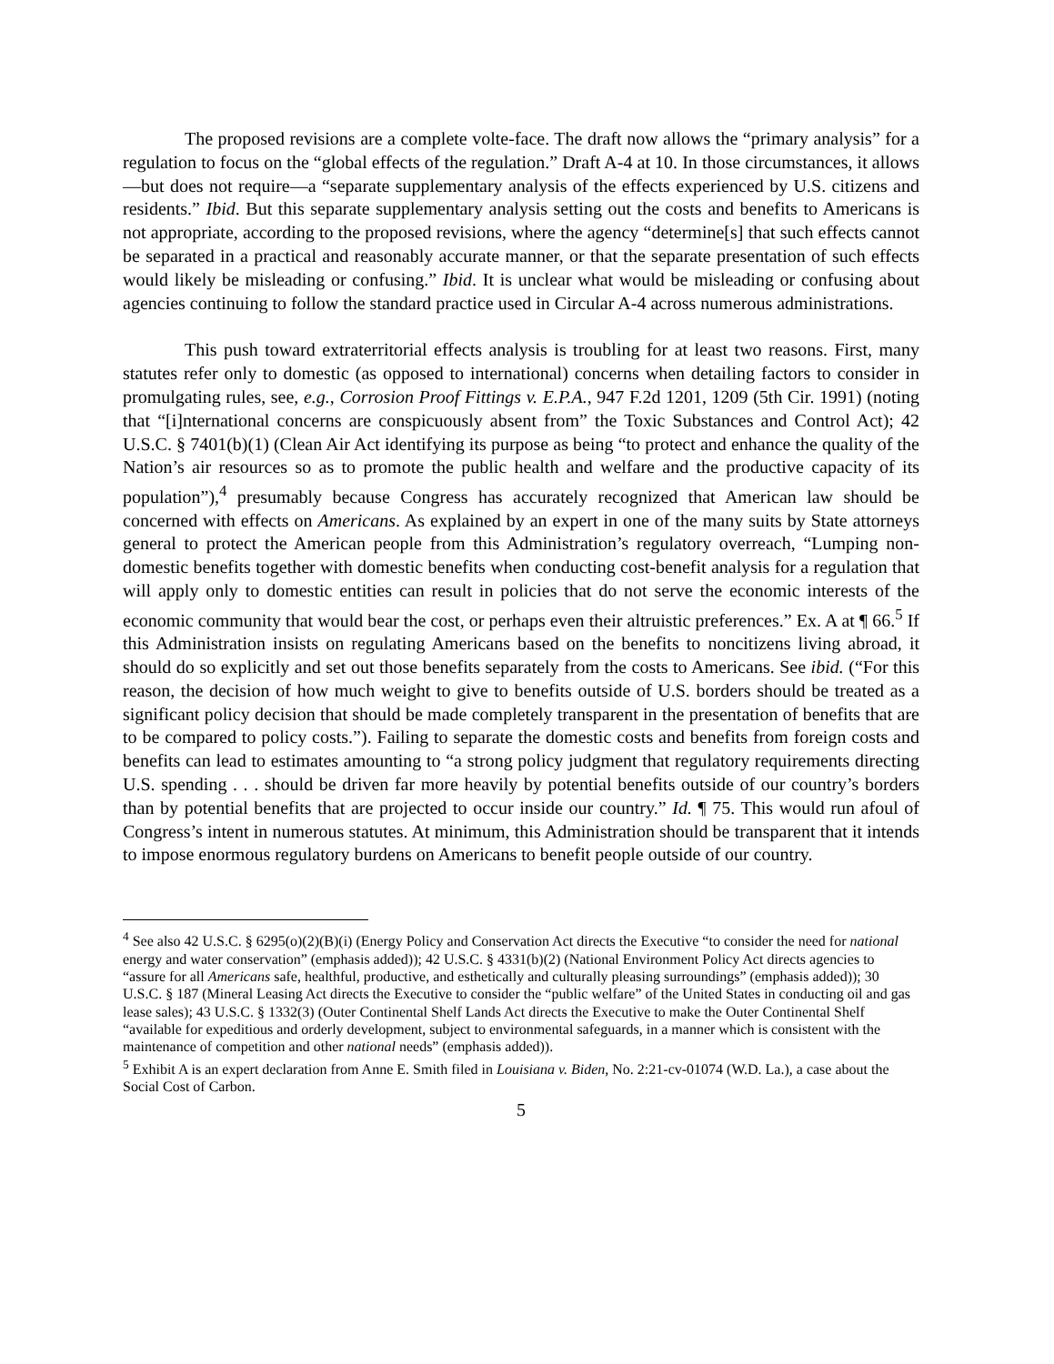The proposed revisions are a complete volte-face. The draft now allows the “primary analysis” for a regulation to focus on the “global effects of the regulation.” Draft A-4 at 10. In those circumstances, it allows—but does not require—a “separate supplementary analysis of the effects experienced by U.S. citizens and residents.” Ibid. But this separate supplementary analysis setting out the costs and benefits to Americans is not appropriate, according to the proposed revisions, where the agency “determine[s] that such effects cannot be separated in a practical and reasonably accurate manner, or that the separate presentation of such effects would likely be misleading or confusing.” Ibid. It is unclear what would be misleading or confusing about agencies continuing to follow the standard practice used in Circular A-4 across numerous administrations.
This push toward extraterritorial effects analysis is troubling for at least two reasons. First, many statutes refer only to domestic (as opposed to international) concerns when detailing factors to consider in promulgating rules, see, e.g., Corrosion Proof Fittings v. E.P.A., 947 F.2d 1201, 1209 (5th Cir. 1991) (noting that “[i]nternational concerns are conspicuously absent from” the Toxic Substances and Control Act); 42 U.S.C. § 7401(b)(1) (Clean Air Act identifying its purpose as being “to protect and enhance the quality of the Nation’s air resources so as to promote the public health and welfare and the productive capacity of its population”),<sup>4</sup> presumably because Congress has accurately recognized that American law should be concerned with effects on Americans. As explained by an expert in one of the many suits by State attorneys general to protect the American people from this Administration’s regulatory overreach, “Lumping non-domestic benefits together with domestic benefits when conducting cost-benefit analysis for a regulation that will apply only to domestic entities can result in policies that do not serve the economic interests of the economic community that would bear the cost, or perhaps even their altruistic preferences.” Ex. A at ¶ 66.<sup>5</sup> If this Administration insists on regulating Americans based on the benefits to noncitizens living abroad, it should do so explicitly and set out those benefits separately from the costs to Americans. See ibid. (“For this reason, the decision of how much weight to give to benefits outside of U.S. borders should be treated as a significant policy decision that should be made completely transparent in the presentation of benefits that are to be compared to policy costs.”). Failing to separate the domestic costs and benefits from foreign costs and benefits can lead to estimates amounting to “a strong policy judgment that regulatory requirements directing U.S. spending . . . should be driven far more heavily by potential benefits outside of our country’s borders than by potential benefits that are projected to occur inside our country.” Id. ¶ 75. This would run afoul of Congress’s intent in numerous statutes. At minimum, this Administration should be transparent that it intends to impose enormous regulatory burdens on Americans to benefit people outside of our country.
<sup>4</sup> See also 42 U.S.C. § 6295(o)(2)(B)(i) (Energy Policy and Conservation Act directs the Executive “to consider the need for national energy and water conservation” (emphasis added)); 42 U.S.C. § 4331(b)(2) (National Environment Policy Act directs agencies to “assure for all Americans safe, healthful, productive, and esthetically and culturally pleasing surroundings” (emphasis added)); 30 U.S.C. § 187 (Mineral Leasing Act directs the Executive to consider the “public welfare” of the United States in conducting oil and gas lease sales); 43 U.S.C. § 1332(3) (Outer Continental Shelf Lands Act directs the Executive to make the Outer Continental Shelf “available for expeditious and orderly development, subject to environmental safeguards, in a manner which is consistent with the maintenance of competition and other national needs” (emphasis added)).
<sup>5</sup> Exhibit A is an expert declaration from Anne E. Smith filed in Louisiana v. Biden, No. 2:21-cv-01074 (W.D. La.), a case about the Social Cost of Carbon.
5